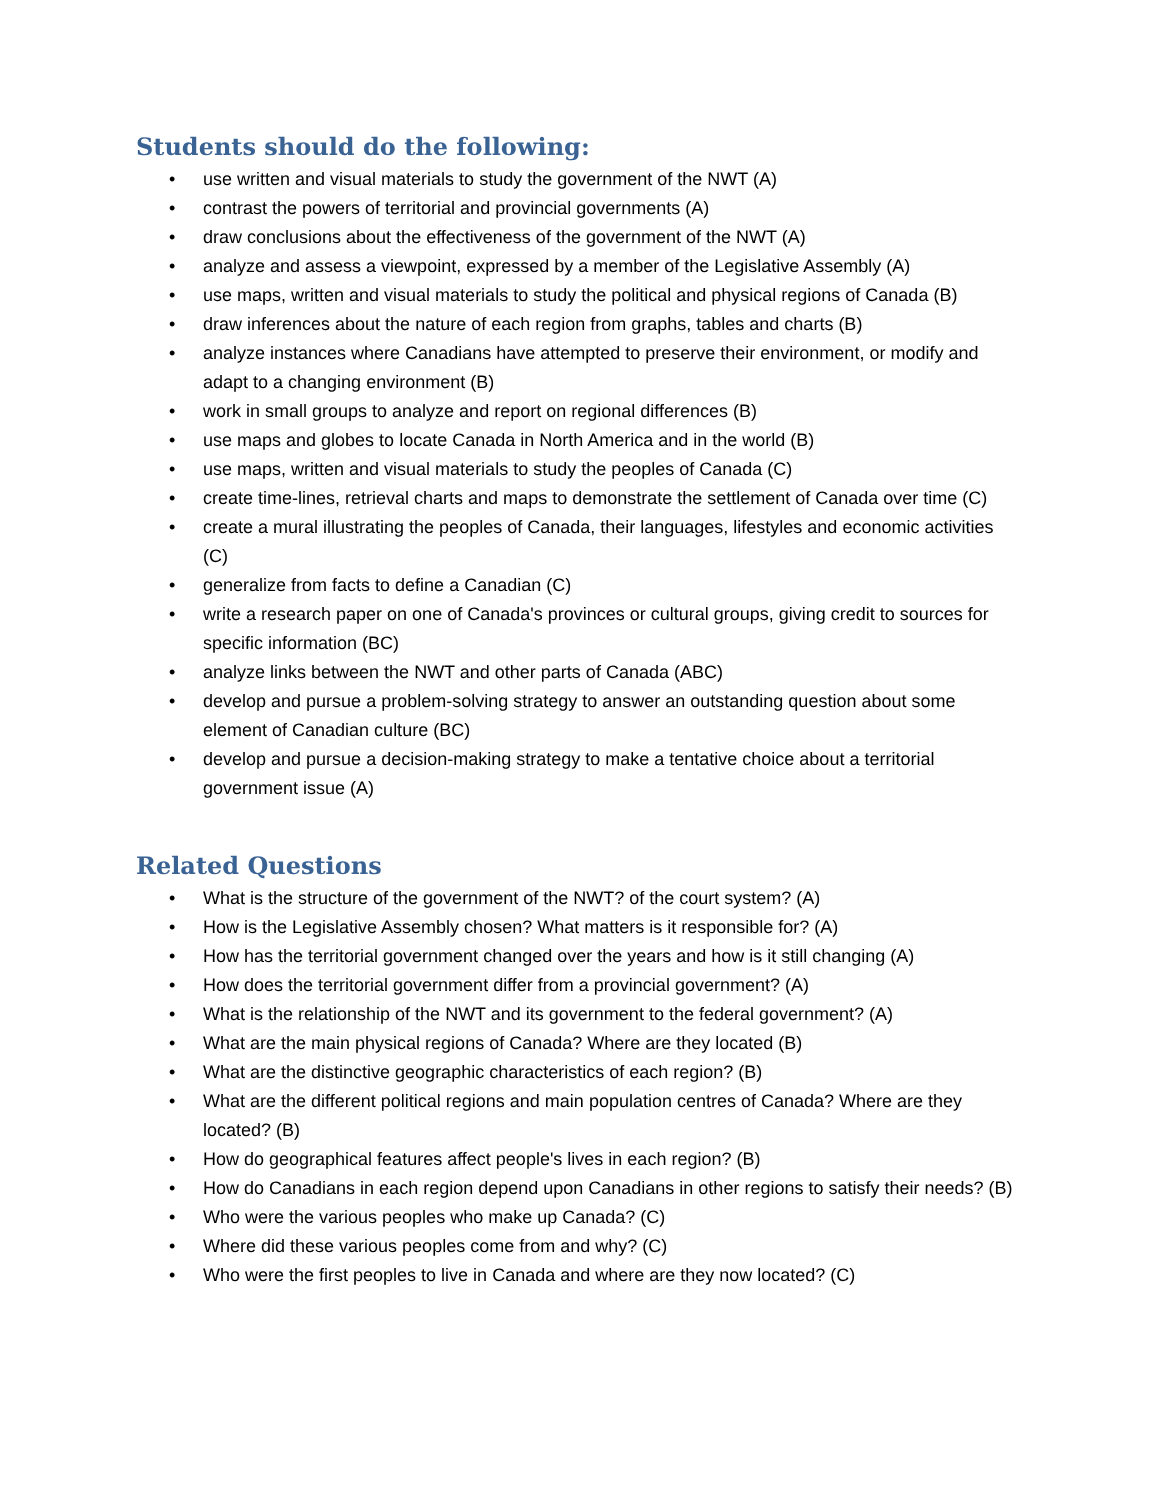Students should do the following:
• use written and visual materials to study the government of the NWT (A)
• contrast the powers of territorial and provincial governments (A)
• draw conclusions about the effectiveness of the government of the NWT (A)
• analyze and assess a viewpoint, expressed by a member of the Legislative Assembly (A)
• use maps, written and visual materials to study the political and physical regions of Canada (B)
• draw inferences about the nature of each region from graphs, tables and charts (B)
• analyze instances where Canadians have attempted to preserve their environment, or modify and adapt to a changing environment (B)
• work in small groups to analyze and report on regional differences (B)
• use maps and globes to locate Canada in North America and in the world (B)
• use maps, written and visual materials to study the peoples of Canada (C)
• create time-lines, retrieval charts and maps to demonstrate the settlement of Canada over time (C)
• create a mural illustrating the peoples of Canada, their languages, lifestyles and economic activities (C)
• generalize from facts to define a Canadian (C)
• write a research paper on one of Canada's provinces or cultural groups, giving credit to sources for specific information (BC)
• analyze links between the NWT and other parts of Canada (ABC)
• develop and pursue a problem-solving strategy to answer an outstanding question about some element of Canadian culture (BC)
• develop and pursue a decision-making strategy to make a tentative choice about a territorial government issue (A)
Related Questions
• What is the structure of the government of the NWT? of the court system? (A)
• How is the Legislative Assembly chosen? What matters is it responsible for? (A)
• How has the territorial government changed over the years and how is it still changing (A)
• How does the territorial government differ from a provincial government? (A)
• What is the relationship of the NWT and its government to the federal government? (A)
• What are the main physical regions of Canada? Where are they located (B)
• What are the distinctive geographic characteristics of each region? (B)
• What are the different political regions and main population centres of Canada? Where are they located? (B)
• How do geographical features affect people's lives in each region? (B)
• How do Canadians in each region depend upon Canadians in other regions to satisfy their needs? (B)
• Who were the various peoples who make up Canada? (C)
• Where did these various peoples come from and why? (C)
• Who were the first peoples to live in Canada and where are they now located? (C)